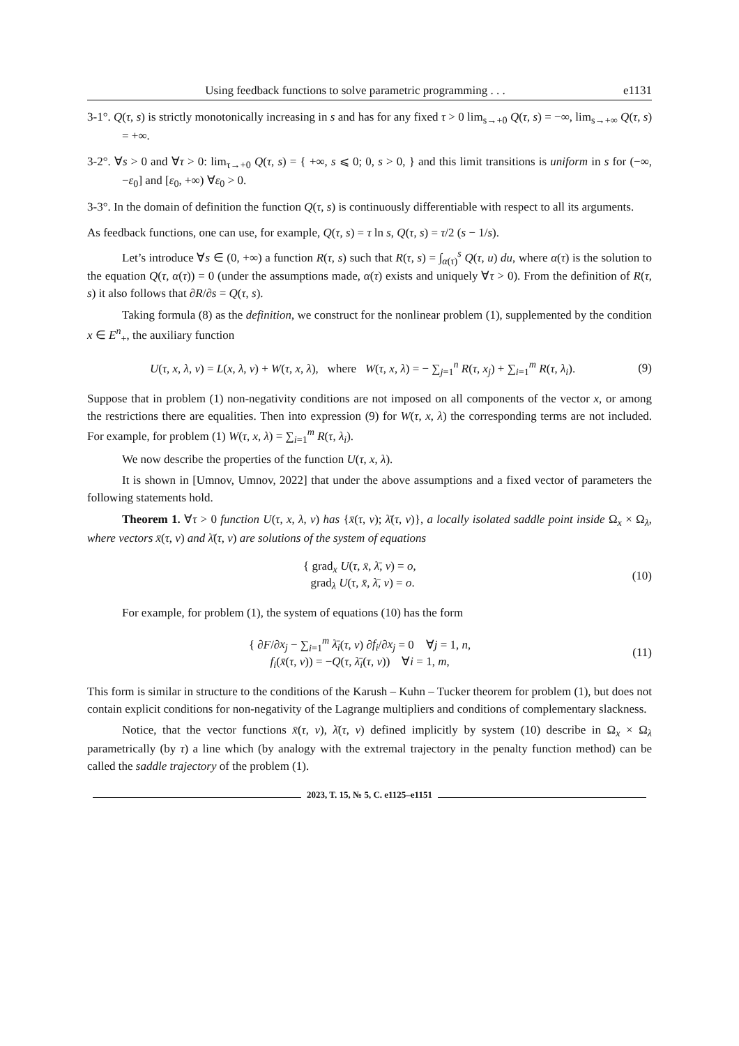Using feedback functions to solve parametric programming . . . e1131
3-1°. Q(τ, s) is strictly monotonically increasing in s and has for any fixed τ > 0 lim<sub>s→+0</sub> Q(τ, s) = −∞, lim<sub>s→+∞</sub> Q(τ, s) = +∞.
3-2°. ∀s > 0 and ∀τ > 0: lim<sub>τ→+0</sub> Q(τ, s) = { +∞, s ⩽ 0; 0, s > 0, } and this limit transitions is uniform in s for (−∞, −ε<sub>0</sub>] and [ε<sub>0</sub>, +∞) ∀ε<sub>0</sub> > 0.
3-3°. In the domain of definition the function Q(τ, s) is continuously differentiable with respect to all its arguments.
As feedback functions, one can use, for example, Q(τ, s) = τ ln s, Q(τ, s) = τ/2 (s − 1/s).
Let’s introduce ∀s ∈ (0, +∞) a function R(τ, s) such that R(τ, s) = ∫<sub>α(τ)</sub><sup>s</sup> Q(τ, u) du, where α(τ) is the solution to the equation Q(τ, α(τ)) = 0 (under the assumptions made, α(τ) exists and uniquely ∀τ > 0). From the definition of R(τ, s) it also follows that ∂R/∂s = Q(τ, s).
Taking formula (8) as the definition, we construct for the nonlinear problem (1), supplemented by the condition x ∈ E<sup>n</sup><sub>+</sub>, the auxiliary function
U(τ, x, λ, ν) = L(x, λ, ν) + W(τ, x, λ), where W(τ, x, λ) = − ∑<sub>j=1</sub><sup>n</sup> R(τ, x<sub>j</sub>) + ∑<sub>i=1</sub><sup>m</sup> R(τ, λ<sub>i</sub>). (9)
Suppose that in problem (1) non-negativity conditions are not imposed on all components of the vector x, or among the restrictions there are equalities. Then into expression (9) for W(τ, x, λ) the corresponding terms are not included. For example, for problem (1) W(τ, x, λ) = ∑<sub>i=1</sub><sup>m</sup> R(τ, λ<sub>i</sub>).
We now describe the properties of the function U(τ, x, λ).
It is shown in [Umnov, Umnov, 2022] that under the above assumptions and a fixed vector of parameters the following statements hold.
Theorem 1. ∀τ > 0 function U(τ, x, λ, ν) has {x̄(τ, ν); λ̄(τ, ν)}, a locally isolated saddle point inside Ω<sub>x</sub> × Ω<sub>λ</sub>, where vectors x̄(τ, ν) and λ̄(τ, ν) are solutions of the system of equations
{ grad<sub>x</sub> U(τ, x̄, λ̄, ν) = o,
grad<sub>λ</sub> U(τ, x̄, λ̄, ν) = o. (10)
For example, for problem (1), the system of equations (10) has the form
{ ∂F/∂x<sub>j</sub> − ∑<sub>i=1</sub><sup>m</sup> λ̄<sub>i</sub>(τ, ν) ∂f<sub>i</sub>/∂x<sub>j</sub> = 0 ∀j = 1, n,
f<sub>i</sub>(x̄(τ, ν)) = −Q(τ, λ̄<sub>i</sub>(τ, ν)) ∀i = 1, m, (11)
This form is similar in structure to the conditions of the Karush – Kuhn – Tucker theorem for problem (1), but does not contain explicit conditions for non-negativity of the Lagrange multipliers and conditions of complementary slackness.
Notice, that the vector functions x̄(τ, ν), λ̄(τ, ν) defined implicitly by system (10) describe in Ω<sub>x</sub> × Ω<sub>λ</sub> parametrically (by τ) a line which (by analogy with the extremal trajectory in the penalty function method) can be called the saddle trajectory of the problem (1).
2023, T. 15, № 5, C. e1125–e1151